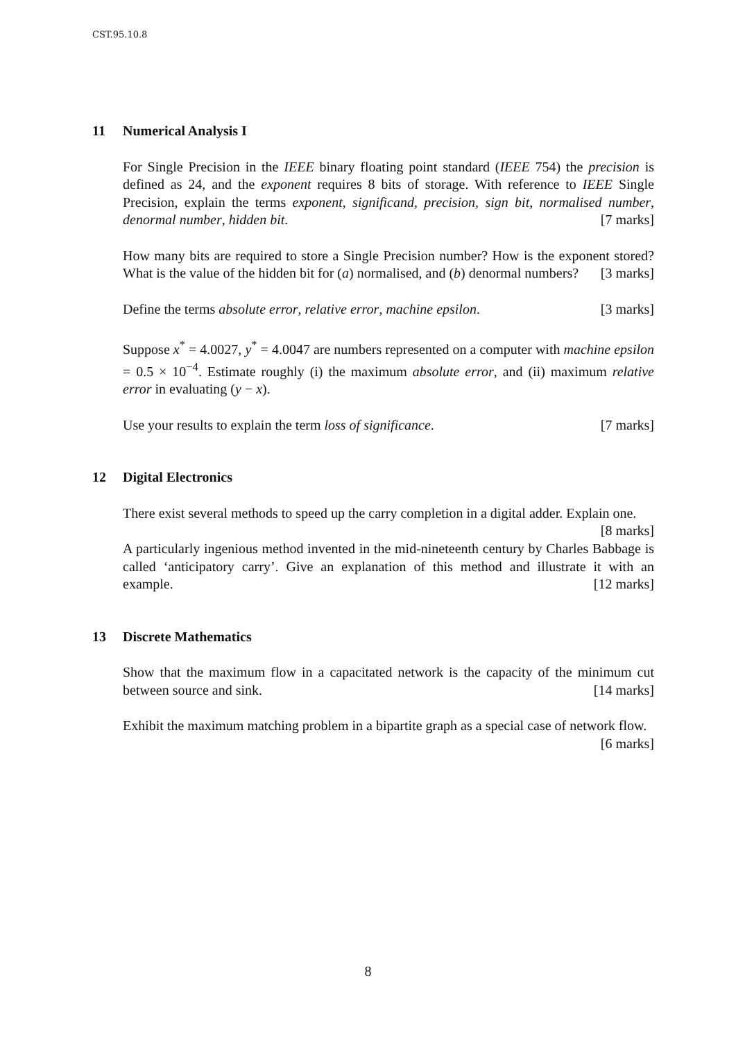CST.95.10.8
11 Numerical Analysis I
For Single Precision in the IEEE binary floating point standard (IEEE 754) the precision is defined as 24, and the exponent requires 8 bits of storage. With reference to IEEE Single Precision, explain the terms exponent, significand, precision, sign bit, normalised number, denormal number, hidden bit. [7 marks]
How many bits are required to store a Single Precision number? How is the exponent stored? What is the value of the hidden bit for (a) normalised, and (b) denormal numbers? [3 marks]
Define the terms absolute error, relative error, machine epsilon. [3 marks]
Suppose x<sup>*</sup> = 4.0027, y<sup>*</sup> = 4.0047 are numbers represented on a computer with machine epsilon = 0.5 × 10<sup>−4</sup>. Estimate roughly (i) the maximum absolute error, and (ii) maximum relative error in evaluating (y − x).
Use your results to explain the term loss of significance. [7 marks]
12 Digital Electronics
There exist several methods to speed up the carry completion in a digital adder. Explain one. [8 marks]
A particularly ingenious method invented in the mid-nineteenth century by Charles Babbage is called ‘anticipatory carry’. Give an explanation of this method and illustrate it with an example. [12 marks]
13 Discrete Mathematics
Show that the maximum flow in a capacitated network is the capacity of the minimum cut between source and sink. [14 marks]
Exhibit the maximum matching problem in a bipartite graph as a special case of network flow. [6 marks]
8